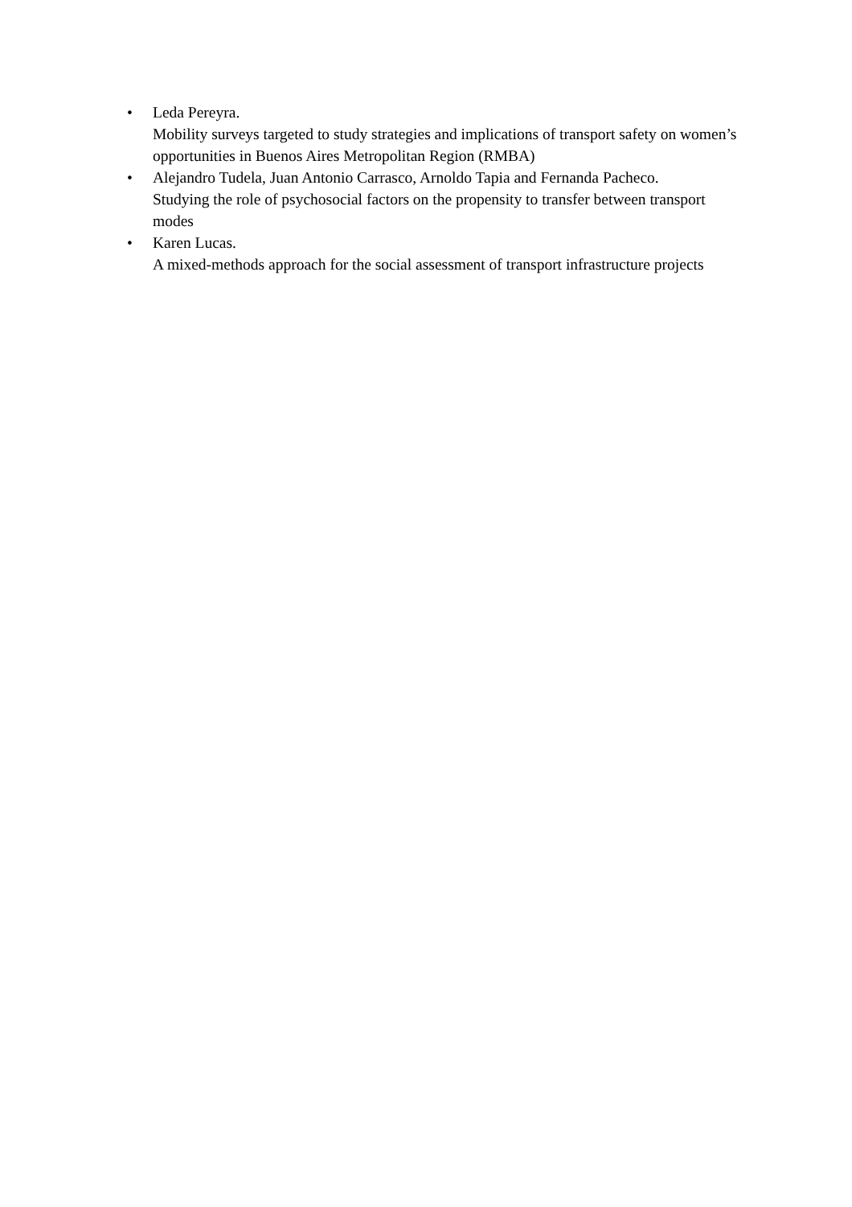• Leda Pereyra.
Mobility surveys targeted to study strategies and implications of transport safety on women’s opportunities in Buenos Aires Metropolitan Region (RMBA)
• Alejandro Tudela, Juan Antonio Carrasco, Arnoldo Tapia and Fernanda Pacheco.
Studying the role of psychosocial factors on the propensity to transfer between transport modes
• Karen Lucas.
A mixed-methods approach for the social assessment of transport infrastructure projects